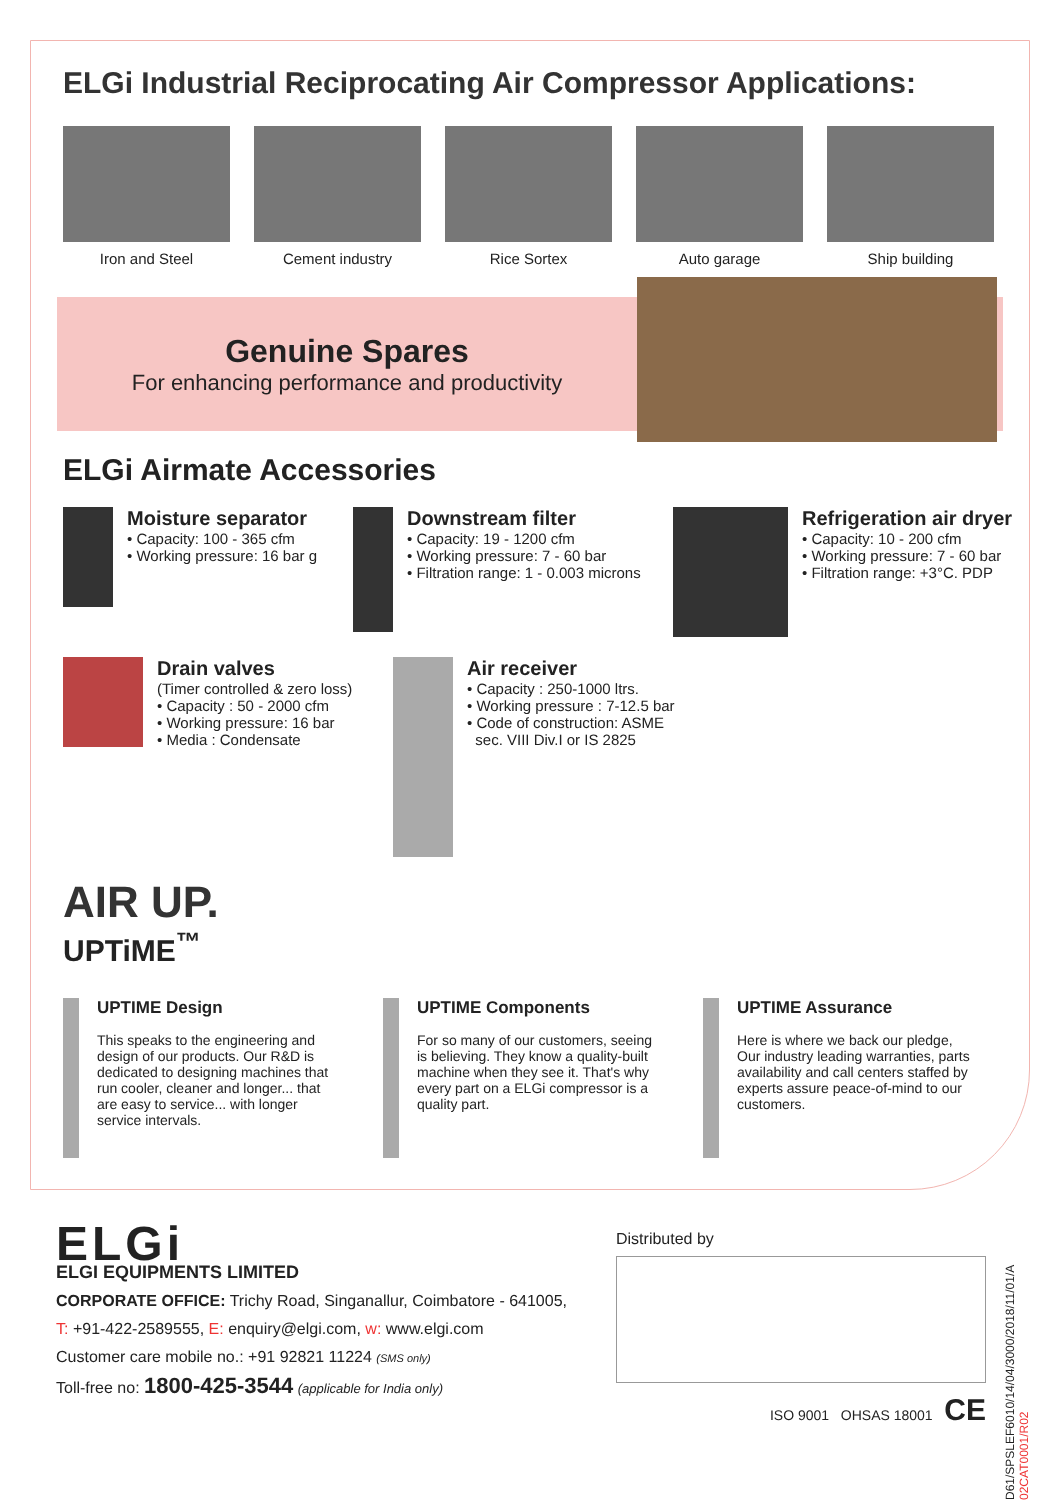ELGi Industrial Reciprocating Air Compressor Applications:
Iron and Steel Cement industry Rice Sortex Auto garage Ship building
Genuine Spares
For enhancing performance and productivity
ELGi Airmate Accessories
Moisture separator
• Capacity: 100 - 365 cfm
• Working pressure: 16 bar g
Downstream filter
• Capacity: 19 - 1200 cfm
• Working pressure: 7 - 60 bar
• Filtration range: 1 - 0.003 microns
Refrigeration air dryer
• Capacity: 10 - 200 cfm
• Working pressure: 7 - 60 bar
• Filtration range: +3°C. PDP
Drain valves
(Timer controlled & zero loss)
• Capacity : 50 - 2000 cfm
• Working pressure: 16 bar
• Media : Condensate
Air receiver
• Capacity : 250-1000 ltrs.
• Working pressure : 7-12.5 bar
• Code of construction: ASME
sec. VIII Div.I or IS 2825
AIR UP.
UPTiME<sup>™</sup>
UPTIME Design
This speaks to the engineering and design of our products. Our R&D is dedicated to designing machines that run cooler, cleaner and longer... that are easy to service... with longer service intervals.
UPTIME Components
For so many of our customers, seeing is believing. They know a quality-built machine when they see it. That's why every part on a ELGi compressor is a quality part.
UPTIME Assurance
Here is where we back our pledge, Our industry leading warranties, parts availability and call centers staffed by experts assure peace-of-mind to our customers.
ELGi
ELGI EQUIPMENTS LIMITED
CORPORATE OFFICE: Trichy Road, Singanallur, Coimbatore - 641005,
T: +91-422-2589555, E: enquiry@elgi.com, w: www.elgi.com
Customer care mobile no.: +91 92821 11224 (SMS only)
Toll-free no: 1800-425-3544 (applicable for India only)
Distributed by
ISO 9001 OHSAS 18001 CE
D61/SPSLEF6010/14/04/3000/2018/11/01/A 02CAT0001/R02